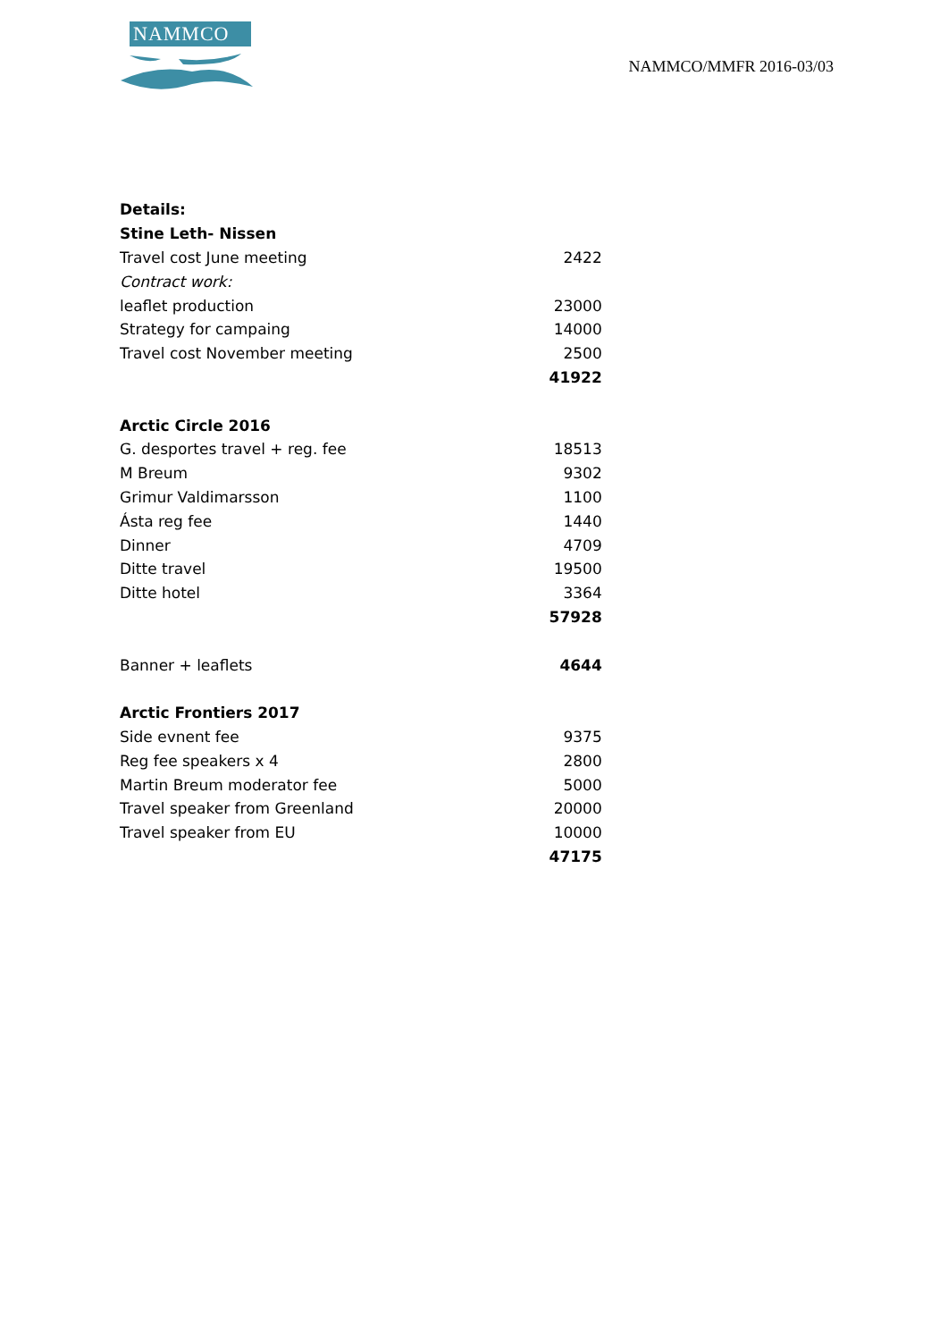NAMMCO
NAMMCO/MMFR 2016-03/03
| Details: | |
| Stine Leth- Nissen | |
| Travel cost June meeting | 2422 |
| Contract work: | |
| leaflet production | 23000 |
| Strategy for campaing | 14000 |
| Travel cost November meeting | 2500 |
| | 41922 |
| Arctic Circle 2016 | |
| G. desportes travel + reg. fee | 18513 |
| M Breum | 9302 |
| Grimur Valdimarsson | 1100 |
| Ásta reg fee | 1440 |
| Dinner | 4709 |
| Ditte travel | 19500 |
| Ditte hotel | 3364 |
| | 57928 |
| Banner + leaflets | 4644 |
| Arctic Frontiers 2017 | |
| Side evnent fee | 9375 |
| Reg fee speakers x 4 | 2800 |
| Martin Breum moderator fee | 5000 |
| Travel speaker from Greenland | 20000 |
| Travel speaker from EU | 10000 |
| | 47175 |